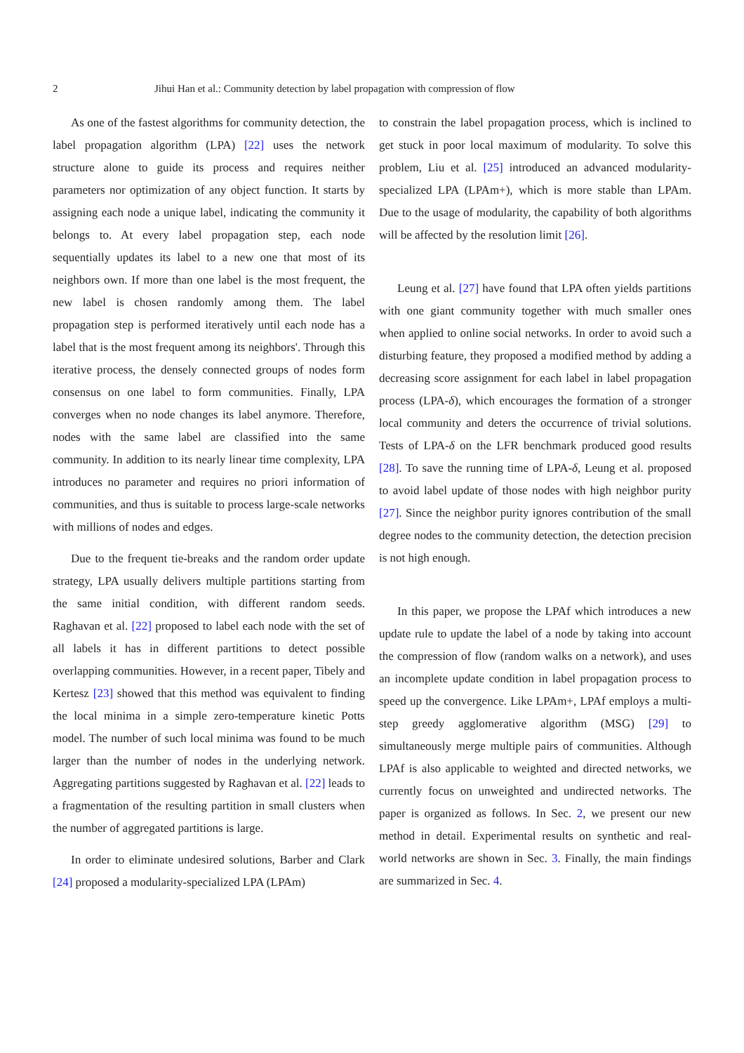2 Jihui Han et al.: Community detection by label propagation with compression of flow
As one of the fastest algorithms for community detection, the label propagation algorithm (LPA) [22] uses the network structure alone to guide its process and requires neither parameters nor optimization of any object function. It starts by assigning each node a unique label, indicating the community it belongs to. At every label propagation step, each node sequentially updates its label to a new one that most of its neighbors own. If more than one label is the most frequent, the new label is chosen randomly among them. The label propagation step is performed iteratively until each node has a label that is the most frequent among its neighbors'. Through this iterative process, the densely connected groups of nodes form consensus on one label to form communities. Finally, LPA converges when no node changes its label anymore. Therefore, nodes with the same label are classified into the same community. In addition to its nearly linear time complexity, LPA introduces no parameter and requires no priori information of communities, and thus is suitable to process large-scale networks with millions of nodes and edges.
Due to the frequent tie-breaks and the random order update strategy, LPA usually delivers multiple partitions starting from the same initial condition, with different random seeds. Raghavan et al. [22] proposed to label each node with the set of all labels it has in different partitions to detect possible overlapping communities. However, in a recent paper, Tibely and Kertesz [23] showed that this method was equivalent to finding the local minima in a simple zero-temperature kinetic Potts model. The number of such local minima was found to be much larger than the number of nodes in the underlying network. Aggregating partitions suggested by Raghavan et al. [22] leads to a fragmentation of the resulting partition in small clusters when the number of aggregated partitions is large.
In order to eliminate undesired solutions, Barber and Clark [24] proposed a modularity-specialized LPA (LPAm)
to constrain the label propagation process, which is inclined to get stuck in poor local maximum of modularity. To solve this problem, Liu et al. [25] introduced an advanced modularity-specialized LPA (LPAm+), which is more stable than LPAm. Due to the usage of modularity, the capability of both algorithms will be affected by the resolution limit [26].
Leung et al. [27] have found that LPA often yields partitions with one giant community together with much smaller ones when applied to online social networks. In order to avoid such a disturbing feature, they proposed a modified method by adding a decreasing score assignment for each label in label propagation process (LPA-δ), which encourages the formation of a stronger local community and deters the occurrence of trivial solutions. Tests of LPA-δ on the LFR benchmark produced good results [28]. To save the running time of LPA-δ, Leung et al. proposed to avoid label update of those nodes with high neighbor purity [27]. Since the neighbor purity ignores contribution of the small degree nodes to the community detection, the detection precision is not high enough.
In this paper, we propose the LPAf which introduces a new update rule to update the label of a node by taking into account the compression of flow (random walks on a network), and uses an incomplete update condition in label propagation process to speed up the convergence. Like LPAm+, LPAf employs a multi-step greedy agglomerative algorithm (MSG) [29] to simultaneously merge multiple pairs of communities. Although LPAf is also applicable to weighted and directed networks, we currently focus on unweighted and undirected networks. The paper is organized as follows. In Sec. 2, we present our new method in detail. Experimental results on synthetic and real-world networks are shown in Sec. 3. Finally, the main findings are summarized in Sec. 4.